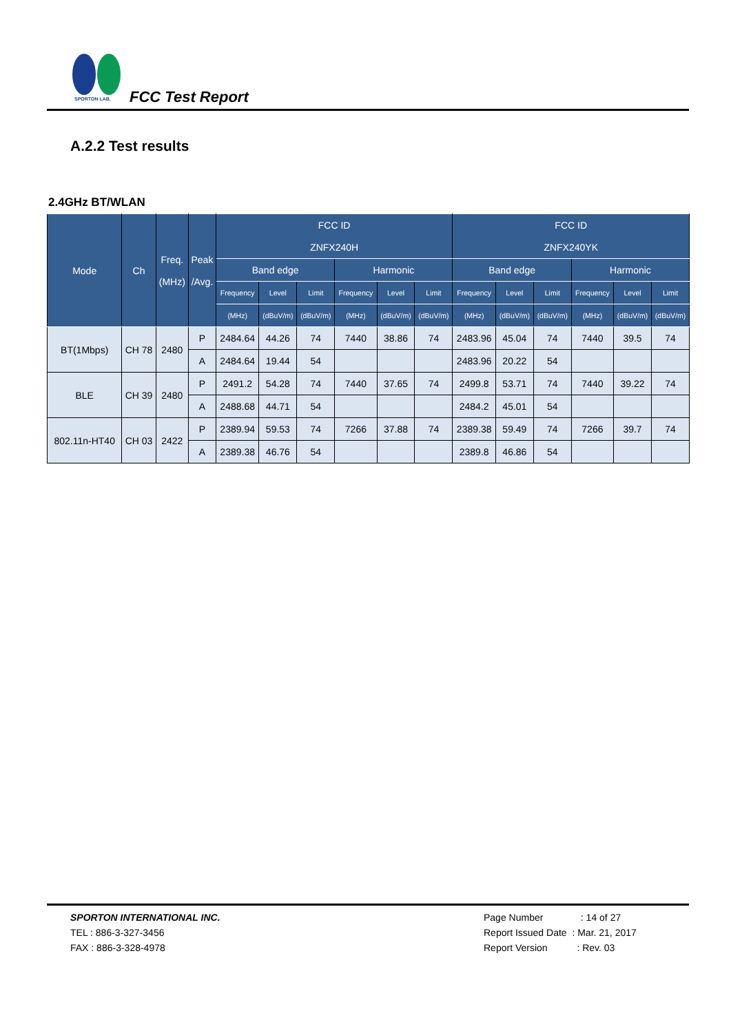SPORTON LAB.
FCC Test Report
A.2.2 Test results
2.4GHz BT/WLAN
| Mode | Ch | Freq. (MHz) | Peak /Avg. | FCC ID ZNFX240H | | | | | | FCC ID ZNFX240YK | | | | | |
| --- | --- | --- | --- | --- | --- | --- | --- | --- | --- | --- | --- | --- | --- | --- | --- |
| | | | | Band edge | | | Harmonic | | | Band edge | | | Harmonic | | |
| | | | | Frequency | Level | Limit | Frequency | Level | Limit | Frequency | Level | Limit | Frequency | Level | Limit |
| | | | | (MHz) | (dBuV/m) | (dBuV/m) | (MHz) | (dBuV/m) | (dBuV/m) | (MHz) | (dBuV/m) | (dBuV/m) | (MHz) | (dBuV/m) | (dBuV/m) |
| BT(1Mbps) | CH 78 | 2480 | P | 2484.64 | 44.26 | 74 | 7440 | 38.86 | 74 | 2483.96 | 45.04 | 74 | 7440 | 39.5 | 74 |
| | | | A | 2484.64 | 19.44 | 54 | | | | 2483.96 | 20.22 | 54 | | | |
| BLE | CH 39 | 2480 | P | 2491.2 | 54.28 | 74 | 7440 | 37.65 | 74 | 2499.8 | 53.71 | 74 | 7440 | 39.22 | 74 |
| | | | A | 2488.68 | 44.71 | 54 | | | | 2484.2 | 45.01 | 54 | | | |
| 802.11n-HT40 | CH 03 | 2422 | P | 2389.94 | 59.53 | 74 | 7266 | 37.88 | 74 | 2389.38 | 59.49 | 74 | 7266 | 39.7 | 74 |
| | | | A | 2389.38 | 46.76 | 54 | | | | 2389.8 | 46.86 | 54 | | | |
SPORTON INTERNATIONAL INC.
TEL : 886-3-327-3456
FAX : 886-3-328-4978
Page Number : 14 of 27
Report Issued Date : Mar. 21, 2017
Report Version : Rev. 03